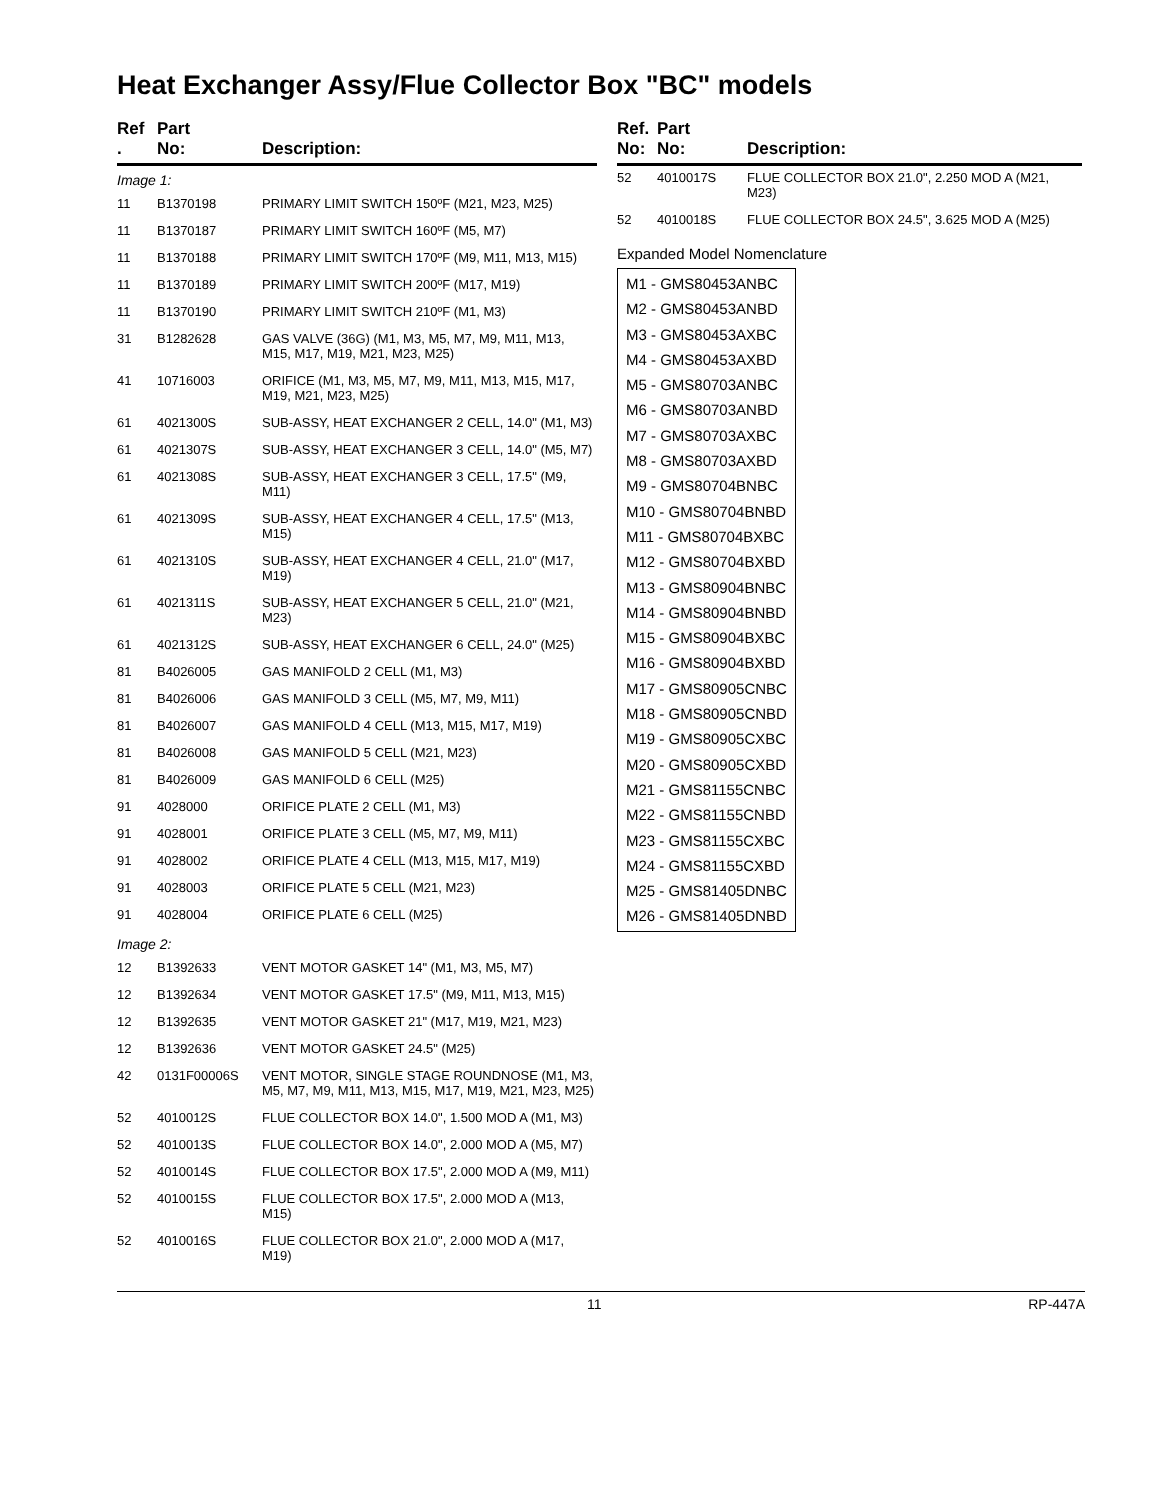Heat Exchanger Assy/Flue Collector Box "BC" models
| Ref . | Part No: | Description: |
| --- | --- | --- |
| Image 1: | | |
| 11 | B1370198 | PRIMARY LIMIT SWITCH 150ºF (M21, M23, M25) |
| 11 | B1370187 | PRIMARY LIMIT SWITCH 160ºF (M5, M7) |
| 11 | B1370188 | PRIMARY LIMIT SWITCH 170ºF (M9, M11, M13, M15) |
| 11 | B1370189 | PRIMARY LIMIT SWITCH 200ºF (M17, M19) |
| 11 | B1370190 | PRIMARY LIMIT SWITCH 210ºF (M1, M3) |
| 31 | B1282628 | GAS VALVE (36G) (M1, M3, M5, M7, M9, M11, M13, M15, M17, M19, M21, M23, M25) |
| 41 | 10716003 | ORIFICE (M1, M3, M5, M7, M9, M11, M13, M15, M17, M19, M21, M23, M25) |
| 61 | 4021300S | SUB-ASSY, HEAT EXCHANGER 2 CELL, 14.0" (M1, M3) |
| 61 | 4021307S | SUB-ASSY, HEAT EXCHANGER 3 CELL, 14.0" (M5, M7) |
| 61 | 4021308S | SUB-ASSY, HEAT EXCHANGER 3 CELL, 17.5" (M9, M11) |
| 61 | 4021309S | SUB-ASSY, HEAT EXCHANGER 4 CELL, 17.5" (M13, M15) |
| 61 | 4021310S | SUB-ASSY, HEAT EXCHANGER 4 CELL, 21.0" (M17, M19) |
| 61 | 4021311S | SUB-ASSY, HEAT EXCHANGER 5 CELL, 21.0" (M21, M23) |
| 61 | 4021312S | SUB-ASSY, HEAT EXCHANGER 6 CELL, 24.0" (M25) |
| 81 | B4026005 | GAS MANIFOLD 2 CELL (M1, M3) |
| 81 | B4026006 | GAS MANIFOLD 3 CELL (M5, M7, M9, M11) |
| 81 | B4026007 | GAS MANIFOLD 4 CELL (M13, M15, M17, M19) |
| 81 | B4026008 | GAS MANIFOLD 5 CELL (M21, M23) |
| 81 | B4026009 | GAS MANIFOLD 6 CELL (M25) |
| 91 | 4028000 | ORIFICE PLATE 2 CELL (M1, M3) |
| 91 | 4028001 | ORIFICE PLATE 3 CELL (M5, M7, M9, M11) |
| 91 | 4028002 | ORIFICE PLATE 4 CELL (M13, M15, M17, M19) |
| 91 | 4028003 | ORIFICE PLATE 5 CELL (M21, M23) |
| 91 | 4028004 | ORIFICE PLATE 6 CELL (M25) |
| Image 2: | | |
| 12 | B1392633 | VENT MOTOR GASKET 14" (M1, M3, M5, M7) |
| 12 | B1392634 | VENT MOTOR GASKET 17.5" (M9, M11, M13, M15) |
| 12 | B1392635 | VENT MOTOR GASKET 21" (M17, M19, M21, M23) |
| 12 | B1392636 | VENT MOTOR GASKET 24.5" (M25) |
| 42 | 0131F00006S | VENT MOTOR, SINGLE STAGE ROUNDNOSE (M1, M3, M5, M7, M9, M11, M13, M15, M17, M19, M21, M23, M25) |
| 52 | 4010012S | FLUE COLLECTOR BOX 14.0", 1.500 MOD A (M1, M3) |
| 52 | 4010013S | FLUE COLLECTOR BOX 14.0", 2.000 MOD A (M5, M7) |
| 52 | 4010014S | FLUE COLLECTOR BOX 17.5", 2.000 MOD A (M9, M11) |
| 52 | 4010015S | FLUE COLLECTOR BOX 17.5", 2.000 MOD A (M13, M15) |
| 52 | 4010016S | FLUE COLLECTOR BOX 21.0", 2.000 MOD A (M17, M19) |
| Ref. No: | Part No: | Description: |
| --- | --- | --- |
| 52 | 4010017S | FLUE COLLECTOR BOX 21.0", 2.250 MOD A (M21, M23) |
| 52 | 4010018S | FLUE COLLECTOR BOX 24.5", 3.625 MOD A (M25) |
Expanded Model Nomenclature
M1 - GMS80453ANBC
M2 - GMS80453ANBD
M3 - GMS80453AXBC
M4 - GMS80453AXBD
M5 - GMS80703ANBC
M6 - GMS80703ANBD
M7 - GMS80703AXBC
M8 - GMS80703AXBD
M9 - GMS80704BNBC
M10 - GMS80704BNBD
M11 - GMS80704BXBC
M12 - GMS80704BXBD
M13 - GMS80904BNBC
M14 - GMS80904BNBD
M15 - GMS80904BXBC
M16 - GMS80904BXBD
M17 - GMS80905CNBC
M18 - GMS80905CNBD
M19 - GMS80905CXBC
M20 - GMS80905CXBD
M21 - GMS81155CNBC
M22 - GMS81155CNBD
M23 - GMS81155CXBC
M24 - GMS81155CXBD
M25 - GMS81405DNBC
M26 - GMS81405DNBD
11 RP-447A